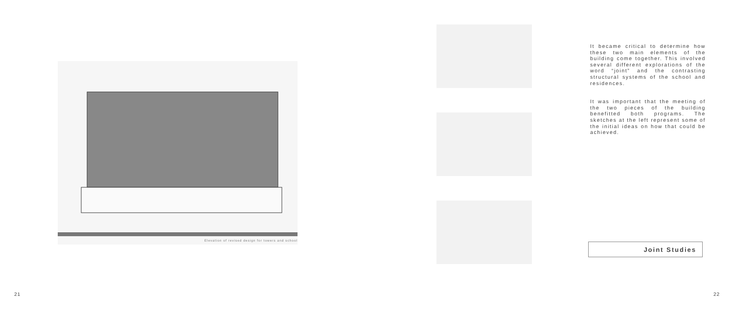Elevation of revised design for towers and school
It became critical to determine how these two main elements of the building come together. This involved several different explorations of the word “joint” and the contrasting structural systems of the school and residences.
It was important that the meeting of the two pieces of the building benefitted both programs. The sketches at the left represent some of the initial ideas on how that could be achieved.
Joint Studies
21 22